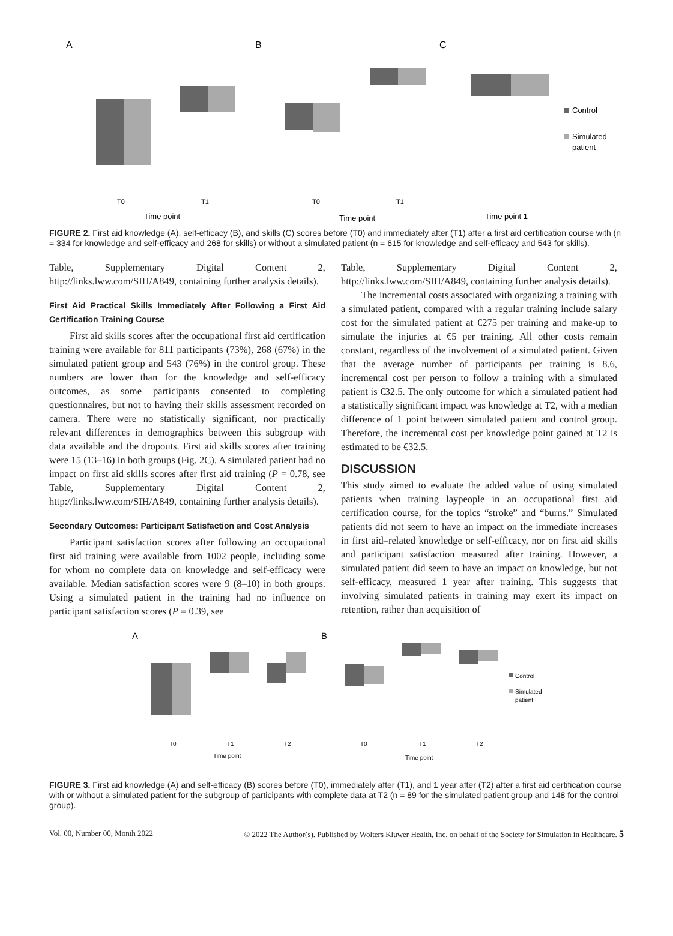A
B
C
Control
Simulated
patient
T0
T1
T0
T1
Time point
Time point
Time point 1
FIGURE 2. First aid knowledge (A), self-efficacy (B), and skills (C) scores before (T0) and immediately after (T1) after a first aid certification course with (n = 334 for knowledge and self-efficacy and 268 for skills) or without a simulated patient (n = 615 for knowledge and self-efficacy and 543 for skills).
Table, Supplementary Digital Content 2, http://links.lww.com/SIH/A849, containing further analysis details).
First Aid Practical Skills Immediately After Following a First Aid Certification Training Course
First aid skills scores after the occupational first aid certification training were available for 811 participants (73%), 268 (67%) in the simulated patient group and 543 (76%) in the control group. These numbers are lower than for the knowledge and self-efficacy outcomes, as some participants consented to completing questionnaires, but not to having their skills assessment recorded on camera. There were no statistically significant, nor practically relevant differences in demographics between this subgroup with data available and the dropouts. First aid skills scores after training were 15 (13–16) in both groups (Fig. 2C). A simulated patient had no impact on first aid skills scores after first aid training (P = 0.78, see Table, Supplementary Digital Content 2, http://links.lww.com/SIH/A849, containing further analysis details).
Secondary Outcomes: Participant Satisfaction and Cost Analysis
Participant satisfaction scores after following an occupational first aid training were available from 1002 people, including some for whom no complete data on knowledge and self-efficacy were available. Median satisfaction scores were 9 (8–10) in both groups. Using a simulated patient in the training had no influence on participant satisfaction scores (P = 0.39, see
Table, Supplementary Digital Content 2, http://links.lww.com/SIH/A849, containing further analysis details).
The incremental costs associated with organizing a training with a simulated patient, compared with a regular training include salary cost for the simulated patient at €275 per training and make-up to simulate the injuries at €5 per training. All other costs remain constant, regardless of the involvement of a simulated patient. Given that the average number of participants per training is 8.6, incremental cost per person to follow a training with a simulated patient is €32.5. The only outcome for which a simulated patient had a statistically significant impact was knowledge at T2, with a median difference of 1 point between simulated patient and control group. Therefore, the incremental cost per knowledge point gained at T2 is estimated to be €32.5.
DISCUSSION
This study aimed to evaluate the added value of using simulated patients when training laypeople in an occupational first aid certification course, for the topics “stroke” and “burns.” Simulated patients did not seem to have an impact on the immediate increases in first aid–related knowledge or self-efficacy, nor on first aid skills and participant satisfaction measured after training. However, a simulated patient did seem to have an impact on knowledge, but not self-efficacy, measured 1 year after training. This suggests that involving simulated patients in training may exert its impact on retention, rather than acquisition of
A
B
Control
Simulated
patient
T0
T1
T2
T0
T1
T2
Time point
Time point
FIGURE 3. First aid knowledge (A) and self-efficacy (B) scores before (T0), immediately after (T1), and 1 year after (T2) after a first aid certification course with or without a simulated patient for the subgroup of participants with complete data at T2 (n = 89 for the simulated patient group and 148 for the control group).
Vol. 00, Number 00, Month 2022 © 2022 The Author(s). Published by Wolters Kluwer Health, Inc. on behalf of the Society for Simulation in Healthcare. 5